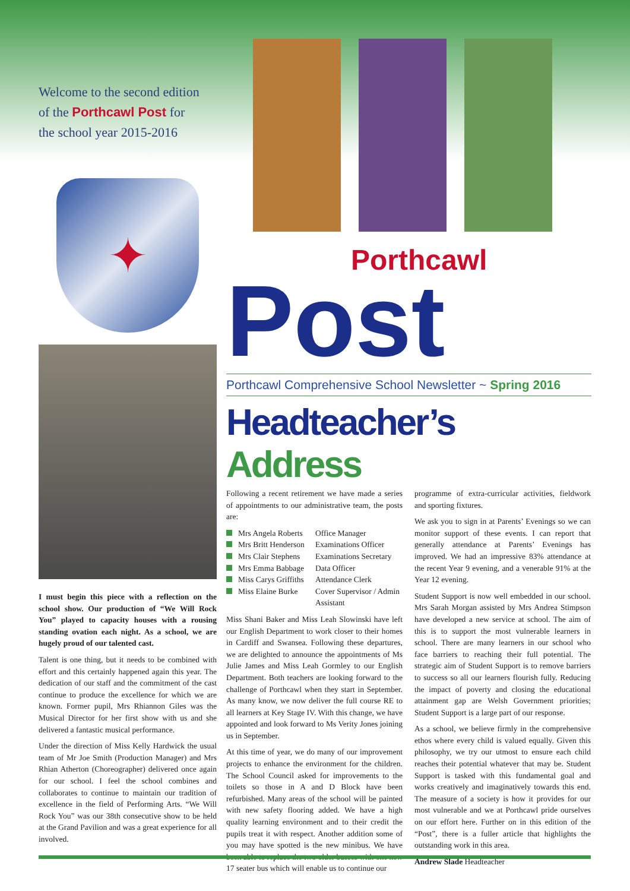Welcome to the second edition
of the Porthcawl Post for
the school year 2015-2016
✦
I must begin this piece with a reflection on the school show. Our production of “We Will Rock You” played to capacity houses with a rousing standing ovation each night. As a school, we are hugely proud of our talented cast.
Talent is one thing, but it needs to be combined with effort and this certainly happened again this year. The dedication of our staff and the commitment of the cast continue to produce the excellence for which we are known. Former pupil, Mrs Rhiannon Giles was the Musical Director for her first show with us and she delivered a fantastic musical performance.
Under the direction of Miss Kelly Hardwick the usual team of Mr Joe Smith (Production Manager) and Mrs Rhian Atherton (Choreographer) delivered once again for our school. I feel the school combines and collaborates to continue to maintain our tradition of excellence in the field of Performing Arts. “We Will Rock You” was our 38th consecutive show to be held at the Grand Pavilion and was a great experience for all involved.
Porthcawl
Post
Porthcawl Comprehensive School Newsletter ~ Spring 2016
Headteacher’s Address
Following a recent retirement we have made a series of appointments to our administrative team, the posts are:
Mrs Angela Roberts Office Manager
Mrs Britt Henderson Examinations Officer
Mrs Clair Stephens Examinations Secretary
Mrs Emma Babbage Data Officer
Miss Carys Griffiths Attendance Clerk
Miss Elaine Burke Cover Supervisor / Admin Assistant
Miss Shani Baker and Miss Leah Slowinski have left our English Department to work closer to their homes in Cardiff and Swansea. Following these departures, we are delighted to announce the appointments of Ms Julie James and Miss Leah Gormley to our English Department. Both teachers are looking forward to the challenge of Porthcawl when they start in September. As many know, we now deliver the full course RE to all learners at Key Stage IV. With this change, we have appointed and look forward to Ms Verity Jones joining us in September.
At this time of year, we do many of our improvement projects to enhance the environment for the children. The School Council asked for improvements to the toilets so those in A and D Block have been refurbished. Many areas of the school will be painted with new safety flooring added. We have a high quality learning environment and to their credit the pupils treat it with respect. Another addition some of you may have spotted is the new minibus. We have been able to replace the two older busses with one new 17 seater bus which will enable us to continue our
programme of extra-curricular activities, fieldwork and sporting fixtures.
We ask you to sign in at Parents’ Evenings so we can monitor support of these events. I can report that generally attendance at Parents’ Evenings has improved. We had an impressive 83% attendance at the recent Year 9 evening, and a venerable 91% at the Year 12 evening.
Student Support is now well embedded in our school. Mrs Sarah Morgan assisted by Mrs Andrea Stimpson have developed a new service at school. The aim of this is to support the most vulnerable learners in school. There are many learners in our school who face barriers to reaching their full potential. The strategic aim of Student Support is to remove barriers to success so all our learners flourish fully. Reducing the impact of poverty and closing the educational attainment gap are Welsh Government priorities; Student Support is a large part of our response.
As a school, we believe firmly in the comprehensive ethos where every child is valued equally. Given this philosophy, we try our utmost to ensure each child reaches their potential whatever that may be. Student Support is tasked with this fundamental goal and works creatively and imaginatively towards this end. The measure of a society is how it provides for our most vulnerable and we at Porthcawl pride ourselves on our effort here. Further on in this edition of the “Post”, there is a fuller article that highlights the outstanding work in this area.
Andrew Slade Headteacher